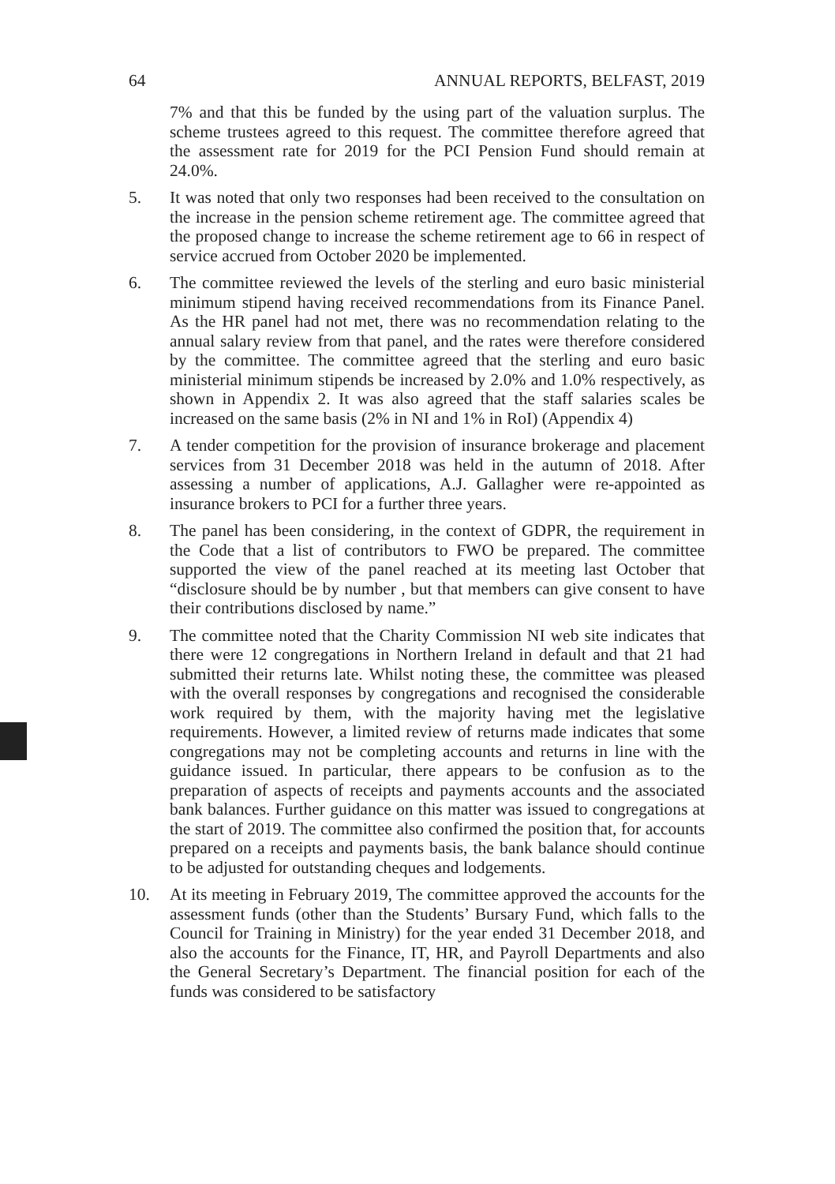64 ANNUAL REPORTS, BELFAST, 2019
7% and that this be funded by the using part of the valuation surplus. The scheme trustees agreed to this request. The committee therefore agreed that the assessment rate for 2019 for the PCI Pension Fund should remain at 24.0%.
5. It was noted that only two responses had been received to the consultation on the increase in the pension scheme retirement age. The committee agreed that the proposed change to increase the scheme retirement age to 66 in respect of service accrued from October 2020 be implemented.
6. The committee reviewed the levels of the sterling and euro basic ministerial minimum stipend having received recommendations from its Finance Panel. As the HR panel had not met, there was no recommendation relating to the annual salary review from that panel, and the rates were therefore considered by the committee. The committee agreed that the sterling and euro basic ministerial minimum stipends be increased by 2.0% and 1.0% respectively, as shown in Appendix 2. It was also agreed that the staff salaries scales be increased on the same basis (2% in NI and 1% in RoI) (Appendix 4)
7. A tender competition for the provision of insurance brokerage and placement services from 31 December 2018 was held in the autumn of 2018. After assessing a number of applications, A.J. Gallagher were re-appointed as insurance brokers to PCI for a further three years.
8. The panel has been considering, in the context of GDPR, the requirement in the Code that a list of contributors to FWO be prepared. The committee supported the view of the panel reached at its meeting last October that “disclosure should be by number , but that members can give consent to have their contributions disclosed by name.”
9. The committee noted that the Charity Commission NI web site indicates that there were 12 congregations in Northern Ireland in default and that 21 had submitted their returns late. Whilst noting these, the committee was pleased with the overall responses by congregations and recognised the considerable work required by them, with the majority having met the legislative requirements. However, a limited review of returns made indicates that some congregations may not be completing accounts and returns in line with the guidance issued. In particular, there appears to be confusion as to the preparation of aspects of receipts and payments accounts and the associated bank balances. Further guidance on this matter was issued to congregations at the start of 2019. The committee also confirmed the position that, for accounts prepared on a receipts and payments basis, the bank balance should continue to be adjusted for outstanding cheques and lodgements.
10. At its meeting in February 2019, The committee approved the accounts for the assessment funds (other than the Students’ Bursary Fund, which falls to the Council for Training in Ministry) for the year ended 31 December 2018, and also the accounts for the Finance, IT, HR, and Payroll Departments and also the General Secretary’s Department. The financial position for each of the funds was considered to be satisfactory